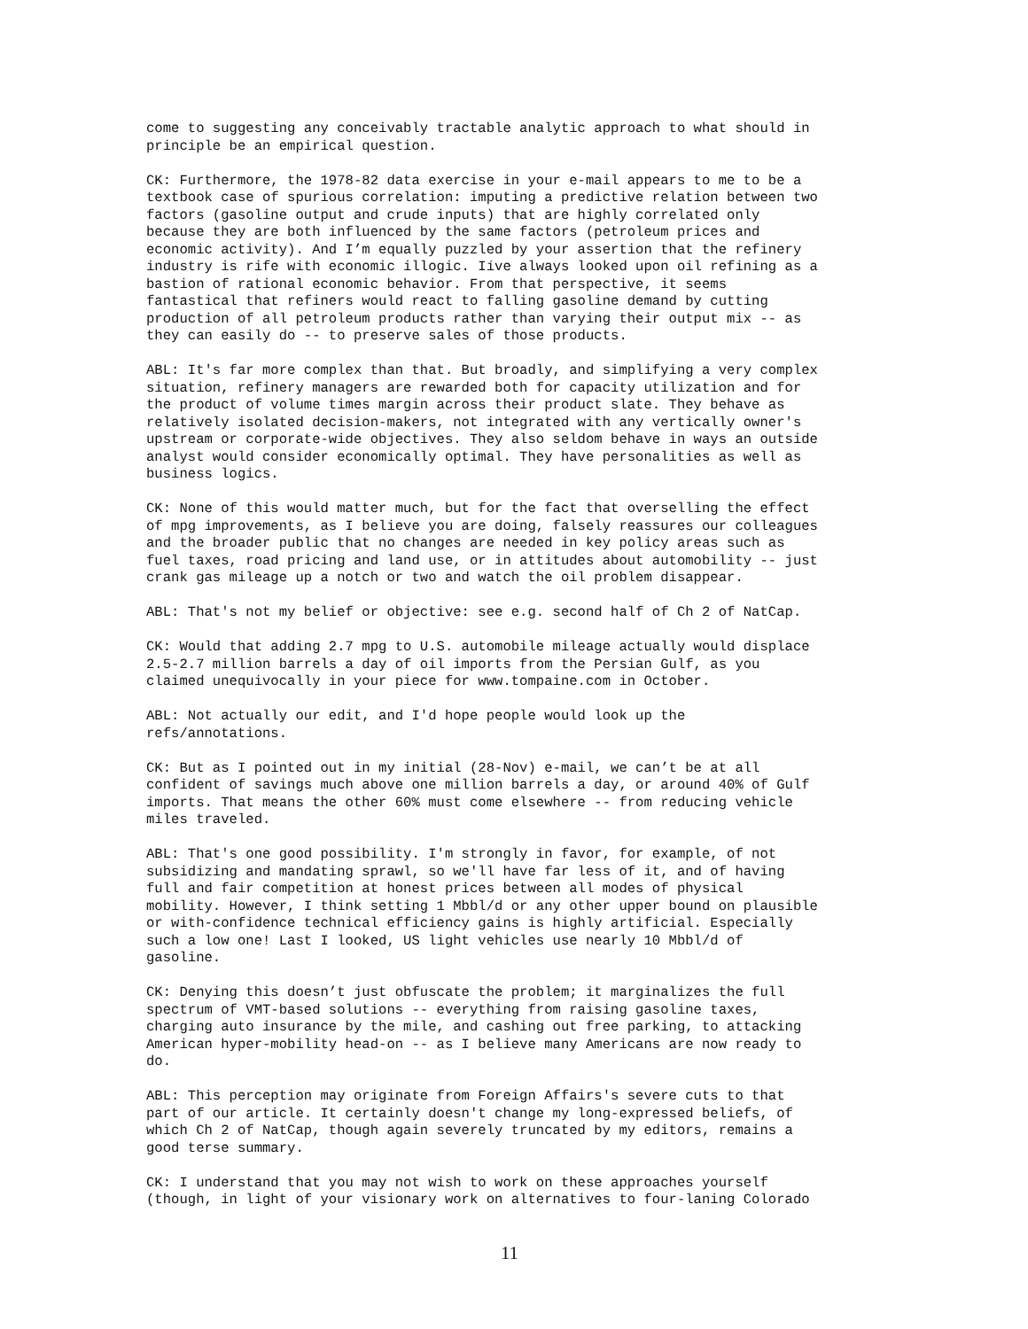come to suggesting any conceivably tractable analytic approach to what should in principle be an empirical question.
CK: Furthermore, the 1978-82 data exercise in your e-mail appears to me to be a textbook case of spurious correlation: imputing a predictive relation between two factors (gasoline output and crude inputs) that are highly correlated only because they are both influenced by the same factors (petroleum prices and economic activity). And I’m equally puzzled by your assertion that the refinery industry is rife with economic illogic. Iíve always looked upon oil refining as a bastion of rational economic behavior. From that perspective, it seems fantastical that refiners would react to falling gasoline demand by cutting production of all petroleum products rather than varying their output mix -- as they can easily do -- to preserve sales of those products.
ABL: It's far more complex than that. But broadly, and simplifying a very complex situation, refinery managers are rewarded both for capacity utilization and for the product of volume times margin across their product slate. They behave as relatively isolated decision-makers, not integrated with any vertically owner's upstream or corporate-wide objectives. They also seldom behave in ways an outside analyst would consider economically optimal. They have personalities as well as business logics.
CK: None of this would matter much, but for the fact that overselling the effect of mpg improvements, as I believe you are doing, falsely reassures our colleagues and the broader public that no changes are needed in key policy areas such as fuel taxes, road pricing and land use, or in attitudes about automobility -- just crank gas mileage up a notch or two and watch the oil problem disappear.
ABL: That's not my belief or objective: see e.g. second half of Ch 2 of NatCap.
CK: Would that adding 2.7 mpg to U.S. automobile mileage actually would displace 2.5-2.7 million barrels a day of oil imports from the Persian Gulf, as you claimed unequivocally in your piece for www.tompaine.com in October.
ABL: Not actually our edit, and I'd hope people would look up the refs/annotations.
CK: But as I pointed out in my initial (28-Nov) e-mail, we can’t be at all confident of savings much above one million barrels a day, or around 40% of Gulf imports. That means the other 60% must come elsewhere -- from reducing vehicle miles traveled.
ABL: That's one good possibility. I'm strongly in favor, for example, of not subsidizing and mandating sprawl, so we'll have far less of it, and of having full and fair competition at honest prices between all modes of physical mobility. However, I think setting 1 Mbbl/d or any other upper bound on plausible or with-confidence technical efficiency gains is highly artificial. Especially such a low one! Last I looked, US light vehicles use nearly 10 Mbbl/d of gasoline.
CK: Denying this doesn’t just obfuscate the problem; it marginalizes the full spectrum of VMT-based solutions -- everything from raising gasoline taxes, charging auto insurance by the mile, and cashing out free parking, to attacking American hyper-mobility head-on -- as I believe many Americans are now ready to do.
ABL: This perception may originate from Foreign Affairs's severe cuts to that part of our article. It certainly doesn't change my long-expressed beliefs, of which Ch 2 of NatCap, though again severely truncated by my editors, remains a good terse summary.
CK: I understand that you may not wish to work on these approaches yourself (though, in light of your visionary work on alternatives to four-laning Colorado
11